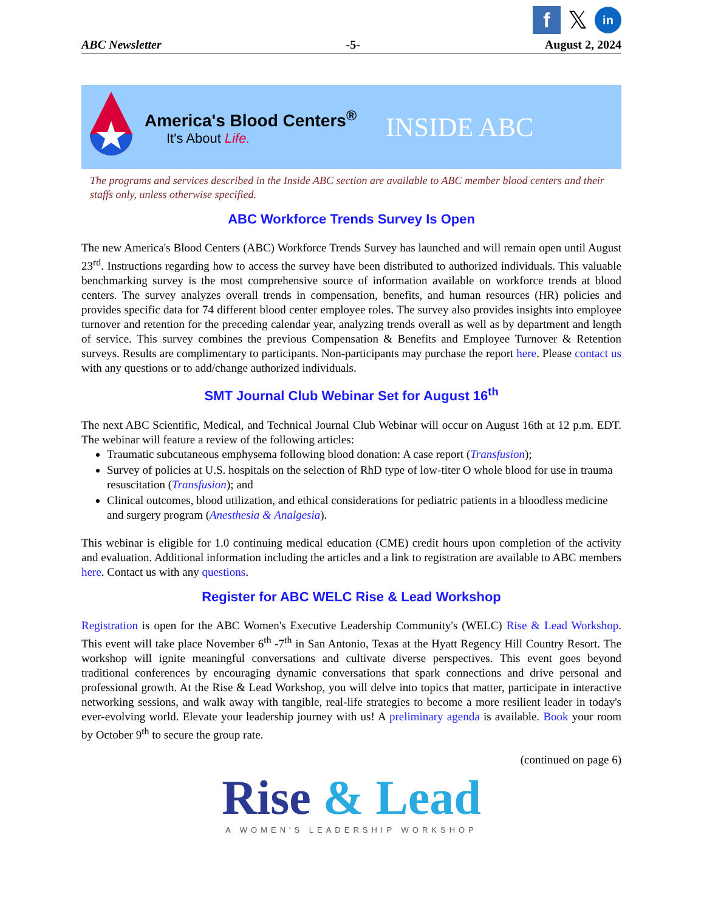f
𝕏
in
ABC Newsletter -5- August 2, 2024
America's Blood Centers<sup>®</sup>
It's About Life.
INSIDE ABC
The programs and services described in the Inside ABC section are available to ABC member blood centers and their staffs only, unless otherwise specified.
ABC Workforce Trends Survey Is Open
The new America's Blood Centers (ABC) Workforce Trends Survey has launched and will remain open until August 23<sup>rd</sup>. Instructions regarding how to access the survey have been distributed to authorized individuals. This valuable benchmarking survey is the most comprehensive source of information available on workforce trends at blood centers. The survey analyzes overall trends in compensation, benefits, and human resources (HR) policies and provides specific data for 74 different blood center employee roles. The survey also provides insights into employee turnover and retention for the preceding calendar year, analyzing trends overall as well as by department and length of service. This survey combines the previous Compensation & Benefits and Employee Turnover & Retention surveys. Results are complimentary to participants. Non-participants may purchase the report here. Please contact us with any questions or to add/change authorized individuals.
SMT Journal Club Webinar Set for August 16<sup>th</sup>
The next ABC Scientific, Medical, and Technical Journal Club Webinar will occur on August 16th at 12 p.m. EDT. The webinar will feature a review of the following articles:
Traumatic subcutaneous emphysema following blood donation: A case report (Transfusion);
Survey of policies at U.S. hospitals on the selection of RhD type of low-titer O whole blood for use in trauma resuscitation (Transfusion); and
Clinical outcomes, blood utilization, and ethical considerations for pediatric patients in a bloodless medicine and surgery program (Anesthesia & Analgesia).
This webinar is eligible for 1.0 continuing medical education (CME) credit hours upon completion of the activity and evaluation. Additional information including the articles and a link to registration are available to ABC members here. Contact us with any questions.
Register for ABC WELC Rise & Lead Workshop
Registration is open for the ABC Women's Executive Leadership Community's (WELC) Rise & Lead Workshop. This event will take place November 6<sup>th</sup> -7<sup>th</sup> in San Antonio, Texas at the Hyatt Regency Hill Country Resort. The workshop will ignite meaningful conversations and cultivate diverse perspectives. This event goes beyond traditional conferences by encouraging dynamic conversations that spark connections and drive personal and professional growth. At the Rise & Lead Workshop, you will delve into topics that matter, participate in interactive networking sessions, and walk away with tangible, real-life strategies to become a more resilient leader in today's ever-evolving world. Elevate your leadership journey with us! A preliminary agenda is available. Book your room by October 9<sup>th</sup> to secure the group rate.
(continued on page 6)
Rise & Lead
A WOMEN'S LEADERSHIP WORKSHOP